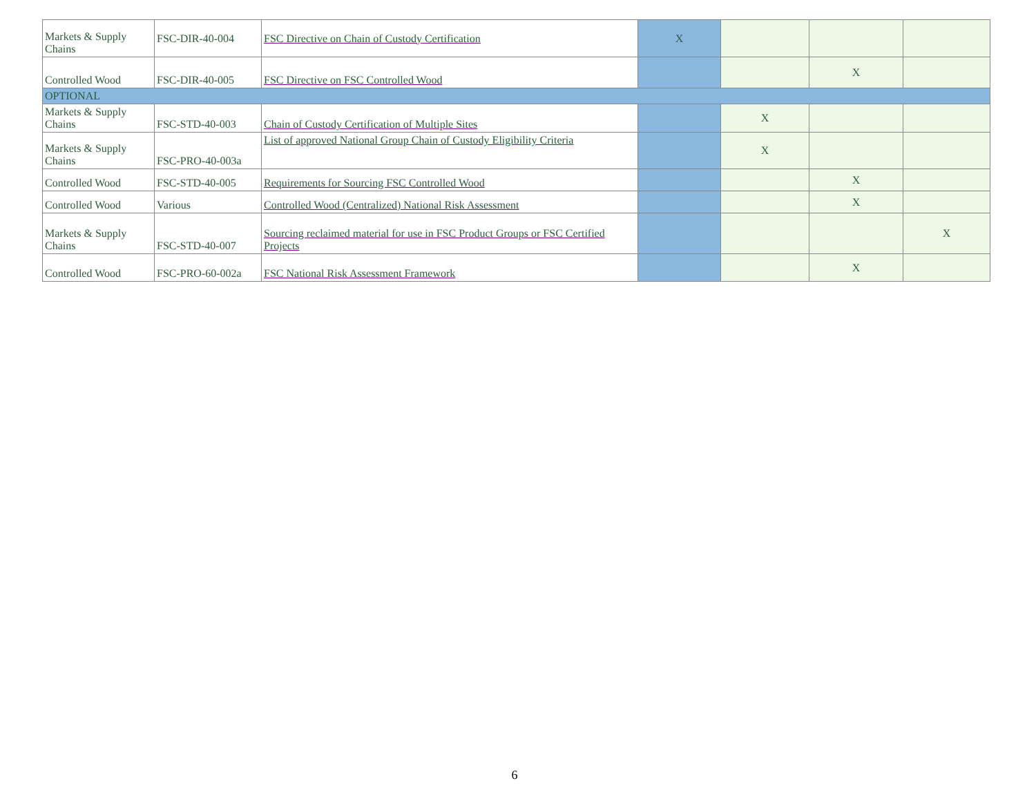| Markets & Supply Chains | FSC-DIR-40-004 | FSC Directive on Chain of Custody Certification | X | | | |
| Controlled Wood | FSC-DIR-40-005 | FSC Directive on FSC Controlled Wood | | | X | |
| OPTIONAL | | | | | | |
| Markets & Supply Chains | FSC-STD-40-003 | Chain of Custody Certification of Multiple Sites | | X | | |
| Markets & Supply Chains | FSC-PRO-40-003a | List of approved National Group Chain of Custody Eligibility Criteria | | X | | |
| Controlled Wood | FSC-STD-40-005 | Requirements for Sourcing FSC Controlled Wood | | | X | |
| Controlled Wood | Various | Controlled Wood (Centralized) National Risk Assessment | | | X | |
| Markets & Supply Chains | FSC-STD-40-007 | Sourcing reclaimed material for use in FSC Product Groups or FSC Certified Projects | | | | X |
| Controlled Wood | FSC-PRO-60-002a | FSC National Risk Assessment Framework | | | X | |
6